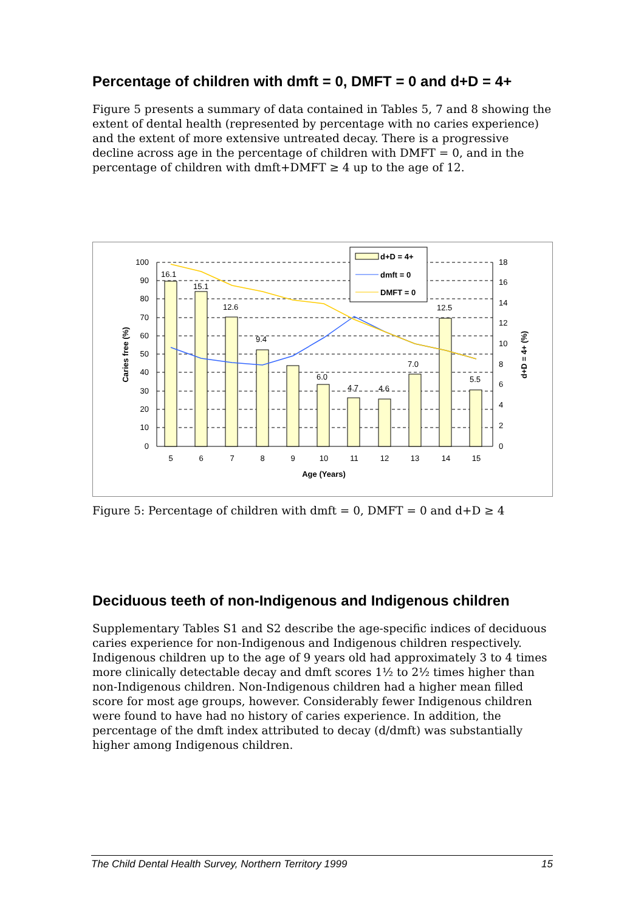Percentage of children with dmft = 0, DMFT = 0 and d+D = 4+
Figure 5 presents a summary of data contained in Tables 5, 7 and 8 showing the extent of dental health (represented by percentage with no caries experience) and the extent of more extensive untreated decay. There is a progressive decline across age in the percentage of children with DMFT = 0, and in the percentage of children with dmft+DMFT ≥ 4 up to the age of 12.
16.1
15.1
12.6
9.4
6.0
4.7
4.6
7.0
12.5
5.5
100
90
80
70
60
50
40
30
20
10
0
18
16
14
12
10
8
6
4
2
0
5
6
7
8
9
10
11
12
13
14
15
Age (Years)
Caries free (%)
d+D = 4+ (%)
d+D = 4+
dmft = 0
DMFT = 0
Figure 5: Percentage of children with dmft = 0, DMFT = 0 and d+D ≥ 4
Deciduous teeth of non-Indigenous and Indigenous children
Supplementary Tables S1 and S2 describe the age-specific indices of deciduous caries experience for non-Indigenous and Indigenous children respectively. Indigenous children up to the age of 9 years old had approximately 3 to 4 times more clinically detectable decay and dmft scores 1½ to 2½ times higher than non-Indigenous children. Non-Indigenous children had a higher mean filled score for most age groups, however. Considerably fewer Indigenous children were found to have had no history of caries experience. In addition, the percentage of the dmft index attributed to decay (d/dmft) was substantially higher among Indigenous children.
The Child Dental Health Survey, Northern Territory 1999 15